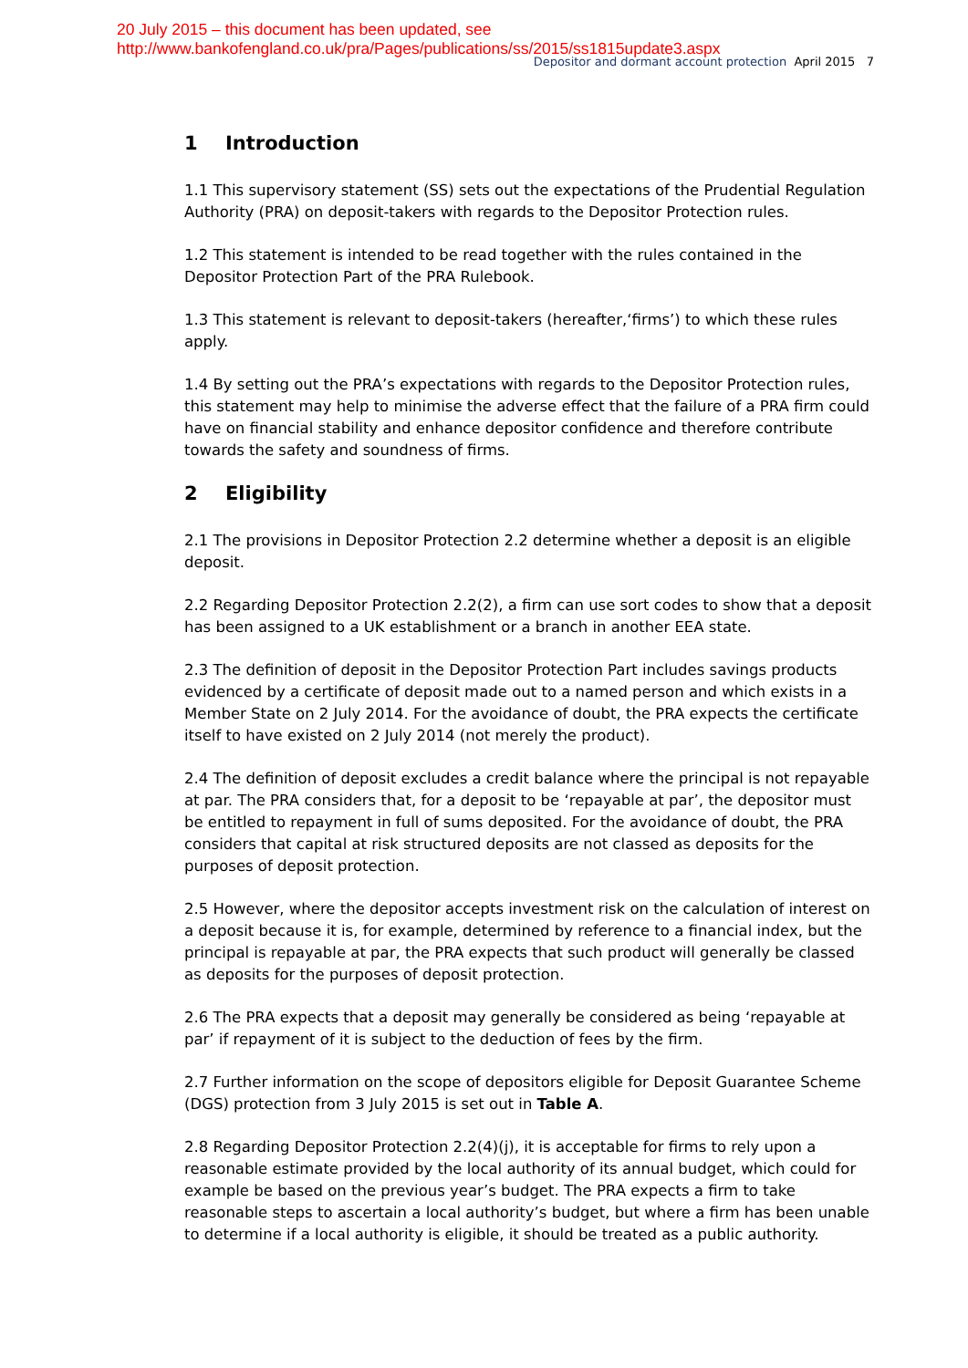20 July 2015 – this document has been updated, see
http://www.bankofengland.co.uk/pra/Pages/publications/ss/2015/ss1815update3.aspx
Depositor and dormant account protection April 2015 7
1 Introduction
1.1 This supervisory statement (SS) sets out the expectations of the Prudential Regulation Authority (PRA) on deposit-takers with regards to the Depositor Protection rules.
1.2 This statement is intended to be read together with the rules contained in the Depositor Protection Part of the PRA Rulebook.
1.3 This statement is relevant to deposit-takers (hereafter,‘firms’) to which these rules apply.
1.4 By setting out the PRA’s expectations with regards to the Depositor Protection rules, this statement may help to minimise the adverse effect that the failure of a PRA firm could have on financial stability and enhance depositor confidence and therefore contribute towards the safety and soundness of firms.
2 Eligibility
2.1 The provisions in Depositor Protection 2.2 determine whether a deposit is an eligible deposit.
2.2 Regarding Depositor Protection 2.2(2), a firm can use sort codes to show that a deposit has been assigned to a UK establishment or a branch in another EEA state.
2.3 The definition of deposit in the Depositor Protection Part includes savings products evidenced by a certificate of deposit made out to a named person and which exists in a Member State on 2 July 2014. For the avoidance of doubt, the PRA expects the certificate itself to have existed on 2 July 2014 (not merely the product).
2.4 The definition of deposit excludes a credit balance where the principal is not repayable at par. The PRA considers that, for a deposit to be ‘repayable at par’, the depositor must be entitled to repayment in full of sums deposited. For the avoidance of doubt, the PRA considers that capital at risk structured deposits are not classed as deposits for the purposes of deposit protection.
2.5 However, where the depositor accepts investment risk on the calculation of interest on a deposit because it is, for example, determined by reference to a financial index, but the principal is repayable at par, the PRA expects that such product will generally be classed as deposits for the purposes of deposit protection.
2.6 The PRA expects that a deposit may generally be considered as being ‘repayable at par’ if repayment of it is subject to the deduction of fees by the firm.
2.7 Further information on the scope of depositors eligible for Deposit Guarantee Scheme (DGS) protection from 3 July 2015 is set out in Table A.
2.8 Regarding Depositor Protection 2.2(4)(j), it is acceptable for firms to rely upon a reasonable estimate provided by the local authority of its annual budget, which could for example be based on the previous year’s budget. The PRA expects a firm to take reasonable steps to ascertain a local authority’s budget, but where a firm has been unable to determine if a local authority is eligible, it should be treated as a public authority.